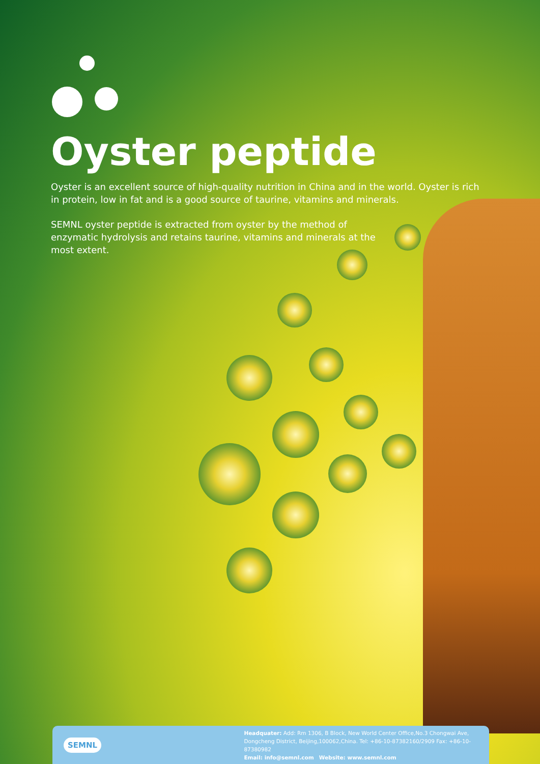Oyster peptide
Oyster is an excellent source of high-quality nutrition in China and in the world. Oyster is rich in protein, low in fat and is a good source of taurine, vitamins and minerals.
SEMNL oyster peptide is extracted from oyster by the method of enzymatic hydrolysis and retains taurine, vitamins and minerals at the most extent.
SEMNL
Headquater: Add: Rm 1306, B Block, New World Center Office,No.3 Chongwai Ave,
Dongcheng District, Beijing,100062,China. Tel: +86-10-87382160/2909 Fax: +86-10-87380982
Email: info@semnl.com Website: www.semnl.com